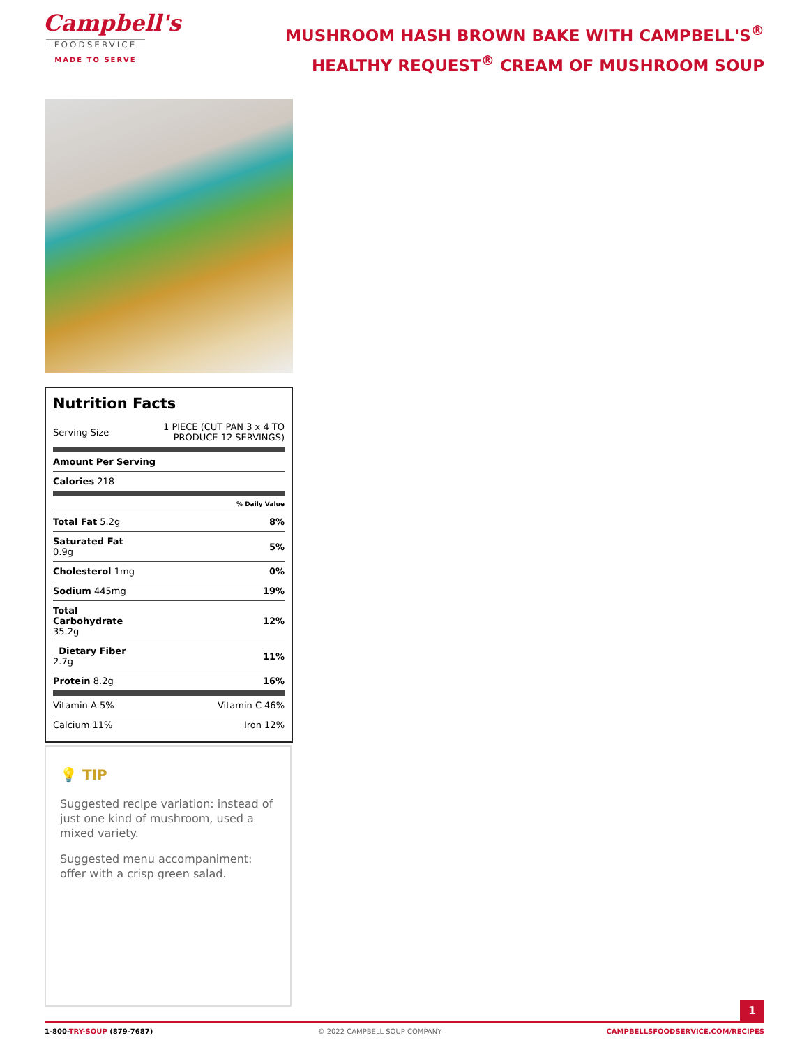Campbell's
FOODSERVICE
MADE TO SERVE
MUSHROOM HASH BROWN BAKE WITH CAMPBELL'S<sup>®</sup> HEALTHY REQUEST<sup>®</sup> CREAM OF MUSHROOM SOUP
Nutrition Facts
| Serving Size | 1 PIECE (CUT PAN 3 x 4 TO PRODUCE 12 SERVINGS) |
| Amount Per Serving | |
| Calories 218 | |
| | % Daily Value |
| Total Fat 5.2g | 8% |
| Saturated Fat 0.9g | 5% |
| Cholesterol 1mg | 0% |
| Sodium 445mg | 19% |
| Total Carbohydrate 35.2g | 12% |
| Dietary Fiber 2.7g | 11% |
| Protein 8.2g | 16% |
| Vitamin A 5% | Vitamin C 46% |
| Calcium 11% | Iron 12% |
💡 TIP
Suggested recipe variation: instead of just one kind of mushroom, used a mixed variety.
Suggested menu accompaniment: offer with a crisp green salad.
1
1-800-TRY-SOUP (879-7687) © 2022 CAMPBELL SOUP COMPANY CAMPBELLSFOODSERVICE.COM/RECIPES